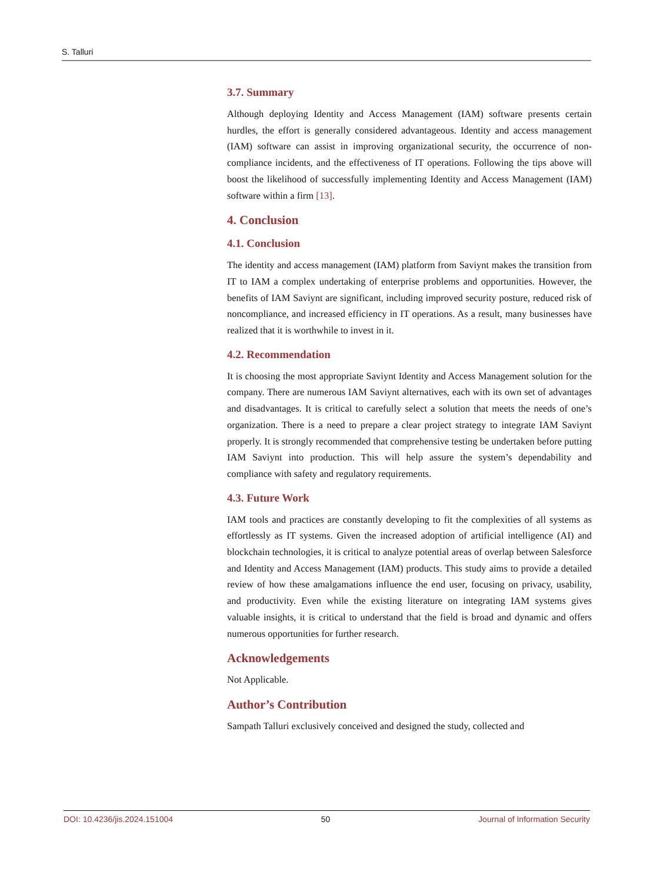S. Talluri
3.7. Summary
Although deploying Identity and Access Management (IAM) software presents certain hurdles, the effort is generally considered advantageous. Identity and access management (IAM) software can assist in improving organizational security, the occurrence of non-compliance incidents, and the effectiveness of IT operations. Following the tips above will boost the likelihood of successfully implementing Identity and Access Management (IAM) software within a firm [13].
4. Conclusion
4.1. Conclusion
The identity and access management (IAM) platform from Saviynt makes the transition from IT to IAM a complex undertaking of enterprise problems and opportunities. However, the benefits of IAM Saviynt are significant, including improved security posture, reduced risk of noncompliance, and increased efficiency in IT operations. As a result, many businesses have realized that it is worthwhile to invest in it.
4.2. Recommendation
It is choosing the most appropriate Saviynt Identity and Access Management solution for the company. There are numerous IAM Saviynt alternatives, each with its own set of advantages and disadvantages. It is critical to carefully select a solution that meets the needs of one’s organization. There is a need to prepare a clear project strategy to integrate IAM Saviynt properly. It is strongly recommended that comprehensive testing be undertaken before putting IAM Saviynt into production. This will help assure the system’s dependability and compliance with safety and regulatory requirements.
4.3. Future Work
IAM tools and practices are constantly developing to fit the complexities of all systems as effortlessly as IT systems. Given the increased adoption of artificial intelligence (AI) and blockchain technologies, it is critical to analyze potential areas of overlap between Salesforce and Identity and Access Management (IAM) products. This study aims to provide a detailed review of how these amalgamations influence the end user, focusing on privacy, usability, and productivity. Even while the existing literature on integrating IAM systems gives valuable insights, it is critical to understand that the field is broad and dynamic and offers numerous opportunities for further research.
Acknowledgements
Not Applicable.
Author’s Contribution
Sampath Talluri exclusively conceived and designed the study, collected and
DOI: 10.4236/jis.2024.151004 50 Journal of Information Security